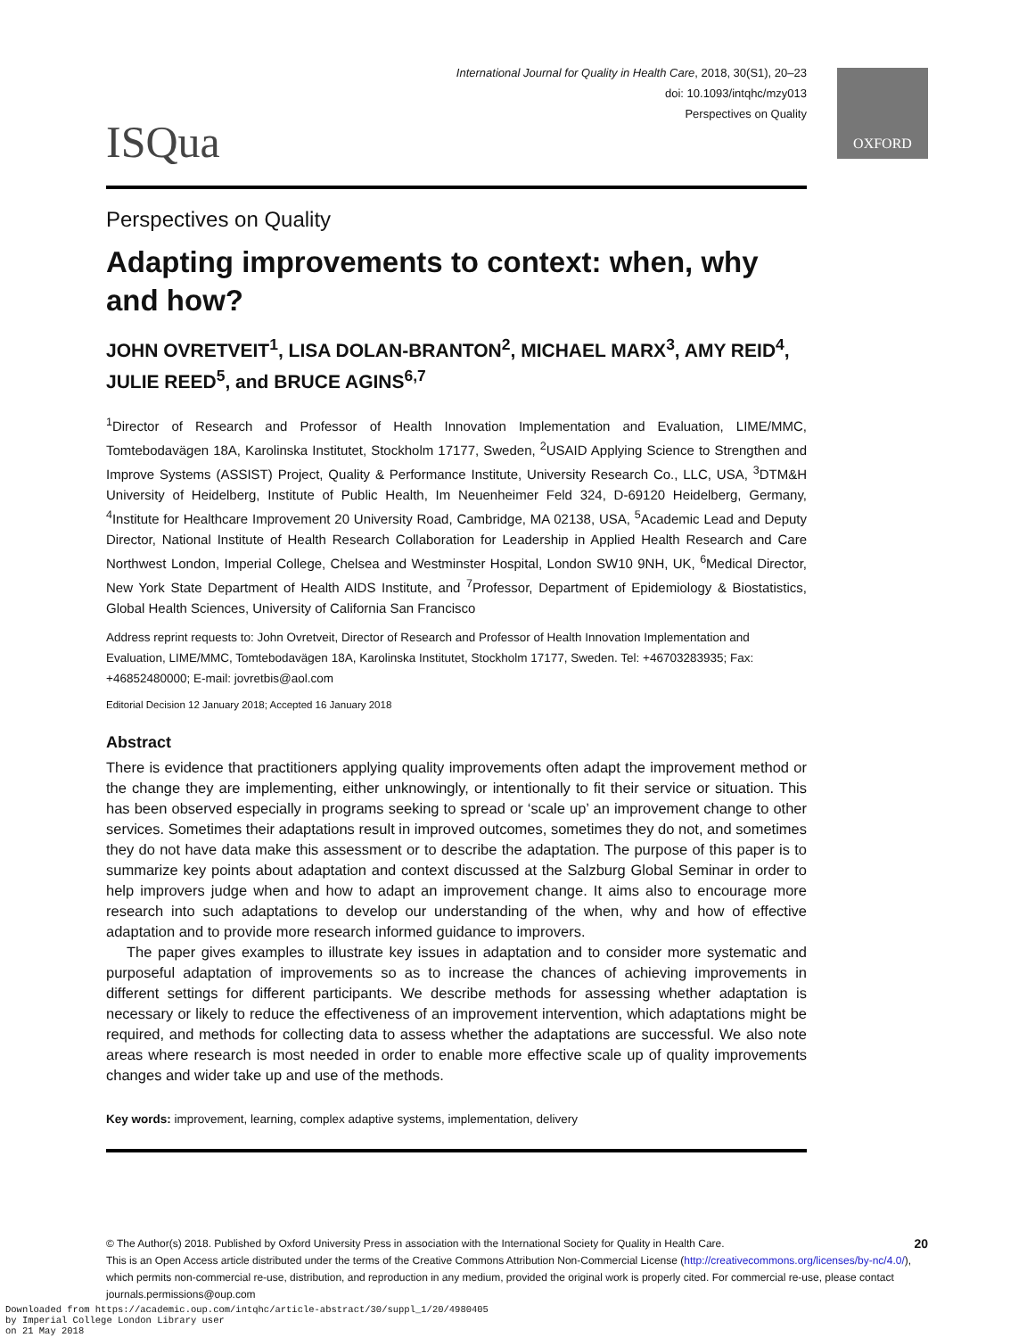OXFORD
ISQua
International Journal for Quality in Health Care, 2018, 30(S1), 20–23
doi: 10.1093/intqhc/mzy013
Perspectives on Quality
Perspectives on Quality
Adapting improvements to context: when, why and how?
JOHN OVRETVEIT<sup>1</sup>, LISA DOLAN-BRANTON<sup>2</sup>, MICHAEL MARX<sup>3</sup>, AMY REID<sup>4</sup>, JULIE REED<sup>5</sup>, and BRUCE AGINS<sup>6,7</sup>
<sup>1</sup> Director of Research and Professor of Health Innovation Implementation and Evaluation, LIME/MMC, Tomtebodavägen 18A, Karolinska Institutet, Stockholm 17177, Sweden, <sup>2</sup>USAID Applying Science to Strengthen and Improve Systems (ASSIST) Project, Quality & Performance Institute, University Research Co., LLC, USA, <sup>3</sup>DTM&H University of Heidelberg, Institute of Public Health, Im Neuenheimer Feld 324, D-69120 Heidelberg, Germany, <sup>4</sup>Institute for Healthcare Improvement 20 University Road, Cambridge, MA 02138, USA, <sup>5</sup>Academic Lead and Deputy Director, National Institute of Health Research Collaboration for Leadership in Applied Health Research and Care Northwest London, Imperial College, Chelsea and Westminster Hospital, London SW10 9NH, UK, <sup>6</sup>Medical Director, New York State Department of Health AIDS Institute, and <sup>7</sup>Professor, Department of Epidemiology & Biostatistics, Global Health Sciences, University of California San Francisco
Address reprint requests to: John Ovretveit, Director of Research and Professor of Health Innovation Implementation and Evaluation, LIME/MMC, Tomtebodavägen 18A, Karolinska Institutet, Stockholm 17177, Sweden. Tel: +46703283935; Fax: +46852480000; E-mail: jovretbis@aol.com
Editorial Decision 12 January 2018; Accepted 16 January 2018
Abstract
There is evidence that practitioners applying quality improvements often adapt the improvement method or the change they are implementing, either unknowingly, or intentionally to fit their service or situation. This has been observed especially in programs seeking to spread or ‘scale up’ an improvement change to other services. Sometimes their adaptations result in improved outcomes, sometimes they do not, and sometimes they do not have data make this assessment or to describe the adaptation. The purpose of this paper is to summarize key points about adaptation and context discussed at the Salzburg Global Seminar in order to help improvers judge when and how to adapt an improvement change. It aims also to encourage more research into such adaptations to develop our understanding of the when, why and how of effective adaptation and to provide more research informed guidance to improvers.
The paper gives examples to illustrate key issues in adaptation and to consider more systematic and purposeful adaptation of improvements so as to increase the chances of achieving improvements in different settings for different participants. We describe methods for assessing whether adaptation is necessary or likely to reduce the effectiveness of an improvement intervention, which adaptations might be required, and methods for collecting data to assess whether the adaptations are successful. We also note areas where research is most needed in order to enable more effective scale up of quality improvements changes and wider take up and use of the methods.
Key words: improvement, learning, complex adaptive systems, implementation, delivery
20 © The Author(s) 2018. Published by Oxford University Press in association with the International Society for Quality in Health Care.
This is an Open Access article distributed under the terms of the Creative Commons Attribution Non-Commercial License (http://creativecommons.org/licenses/by-nc/4.0/), which permits non-commercial re-use, distribution, and reproduction in any medium, provided the original work is properly cited. For commercial re-use, please contact journals.permissions@oup.com
Downloaded from https://academic.oup.com/intqhc/article-abstract/30/suppl_1/20/4980405
by Imperial College London Library user
on 21 May 2018